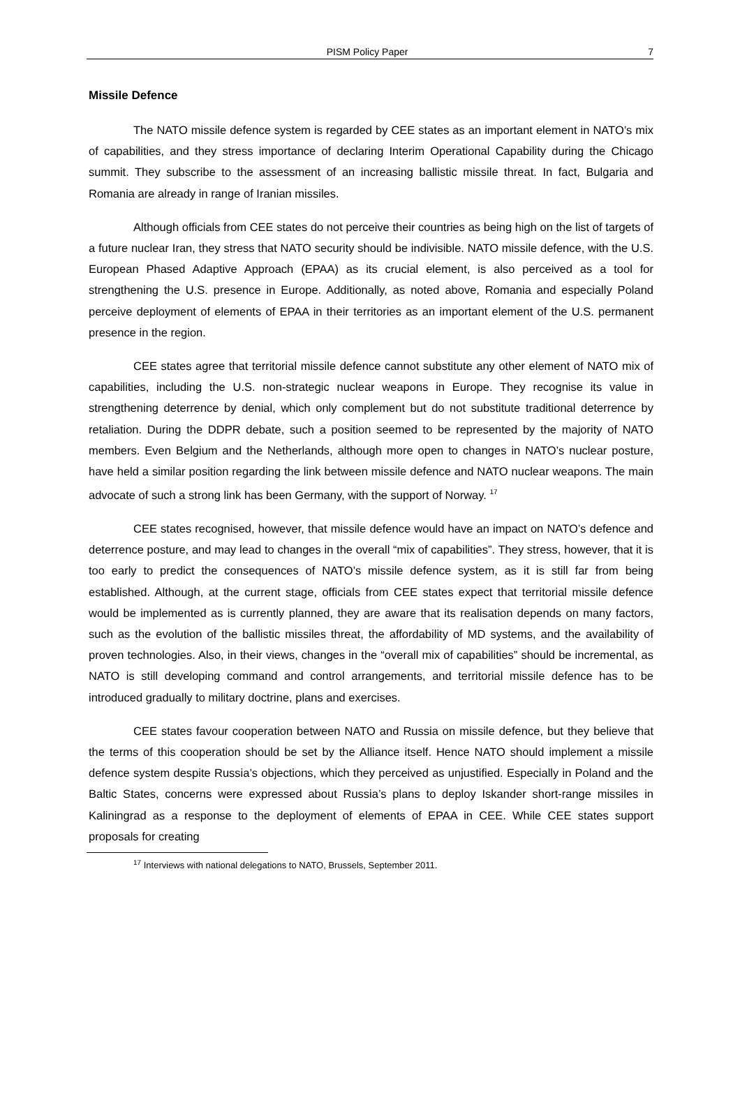PISM Policy Paper 7
Missile Defence
The NATO missile defence system is regarded by CEE states as an important element in NATO’s mix of capabilities, and they stress importance of declaring Interim Operational Capability during the Chicago summit. They subscribe to the assessment of an increasing ballistic missile threat. In fact, Bulgaria and Romania are already in range of Iranian missiles.
Although officials from CEE states do not perceive their countries as being high on the list of targets of a future nuclear Iran, they stress that NATO security should be indivisible. NATO missile defence, with the U.S. European Phased Adaptive Approach (EPAA) as its crucial element, is also perceived as a tool for strengthening the U.S. presence in Europe. Additionally, as noted above, Romania and especially Poland perceive deployment of elements of EPAA in their territories as an important element of the U.S. permanent presence in the region.
CEE states agree that territorial missile defence cannot substitute any other element of NATO mix of capabilities, including the U.S. non-strategic nuclear weapons in Europe. They recognise its value in strengthening deterrence by denial, which only complement but do not substitute traditional deterrence by retaliation. During the DDPR debate, such a position seemed to be represented by the majority of NATO members. Even Belgium and the Netherlands, although more open to changes in NATO’s nuclear posture, have held a similar position regarding the link between missile defence and NATO nuclear weapons. The main advocate of such a strong link has been Germany, with the support of Norway. <sup>17</sup>
CEE states recognised, however, that missile defence would have an impact on NATO’s defence and deterrence posture, and may lead to changes in the overall “mix of capabilities”. They stress, however, that it is too early to predict the consequences of NATO’s missile defence system, as it is still far from being established. Although, at the current stage, officials from CEE states expect that territorial missile defence would be implemented as is currently planned, they are aware that its realisation depends on many factors, such as the evolution of the ballistic missiles threat, the affordability of MD systems, and the availability of proven technologies. Also, in their views, changes in the “overall mix of capabilities” should be incremental, as NATO is still developing command and control arrangements, and territorial missile defence has to be introduced gradually to military doctrine, plans and exercises.
CEE states favour cooperation between NATO and Russia on missile defence, but they believe that the terms of this cooperation should be set by the Alliance itself. Hence NATO should implement a missile defence system despite Russia’s objections, which they perceived as unjustified. Especially in Poland and the Baltic States, concerns were expressed about Russia’s plans to deploy Iskander short-range missiles in Kaliningrad as a response to the deployment of elements of EPAA in CEE. While CEE states support proposals for creating
<sup>17</sup> Interviews with national delegations to NATO, Brussels, September 2011.